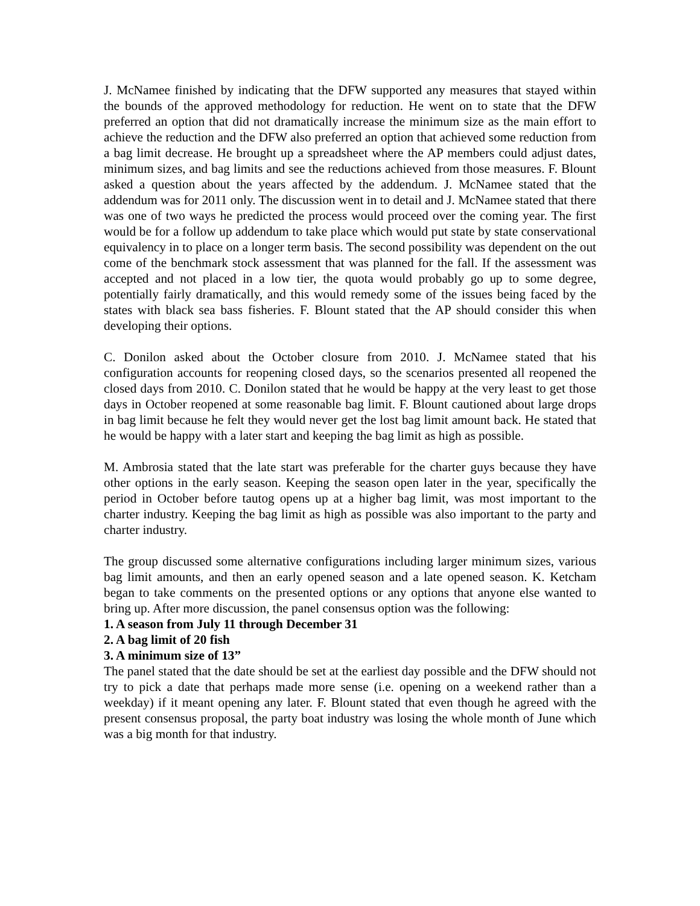J. McNamee finished by indicating that the DFW supported any measures that stayed within the bounds of the approved methodology for reduction. He went on to state that the DFW preferred an option that did not dramatically increase the minimum size as the main effort to achieve the reduction and the DFW also preferred an option that achieved some reduction from a bag limit decrease. He brought up a spreadsheet where the AP members could adjust dates, minimum sizes, and bag limits and see the reductions achieved from those measures. F. Blount asked a question about the years affected by the addendum. J. McNamee stated that the addendum was for 2011 only. The discussion went in to detail and J. McNamee stated that there was one of two ways he predicted the process would proceed over the coming year. The first would be for a follow up addendum to take place which would put state by state conservational equivalency in to place on a longer term basis. The second possibility was dependent on the out come of the benchmark stock assessment that was planned for the fall. If the assessment was accepted and not placed in a low tier, the quota would probably go up to some degree, potentially fairly dramatically, and this would remedy some of the issues being faced by the states with black sea bass fisheries. F. Blount stated that the AP should consider this when developing their options.
C. Donilon asked about the October closure from 2010. J. McNamee stated that his configuration accounts for reopening closed days, so the scenarios presented all reopened the closed days from 2010. C. Donilon stated that he would be happy at the very least to get those days in October reopened at some reasonable bag limit. F. Blount cautioned about large drops in bag limit because he felt they would never get the lost bag limit amount back. He stated that he would be happy with a later start and keeping the bag limit as high as possible.
M. Ambrosia stated that the late start was preferable for the charter guys because they have other options in the early season. Keeping the season open later in the year, specifically the period in October before tautog opens up at a higher bag limit, was most important to the charter industry. Keeping the bag limit as high as possible was also important to the party and charter industry.
The group discussed some alternative configurations including larger minimum sizes, various bag limit amounts, and then an early opened season and a late opened season. K. Ketcham began to take comments on the presented options or any options that anyone else wanted to bring up. After more discussion, the panel consensus option was the following:
1. A season from July 11 through December 31
2. A bag limit of 20 fish
3. A minimum size of 13”
The panel stated that the date should be set at the earliest day possible and the DFW should not try to pick a date that perhaps made more sense (i.e. opening on a weekend rather than a weekday) if it meant opening any later. F. Blount stated that even though he agreed with the present consensus proposal, the party boat industry was losing the whole month of June which was a big month for that industry.